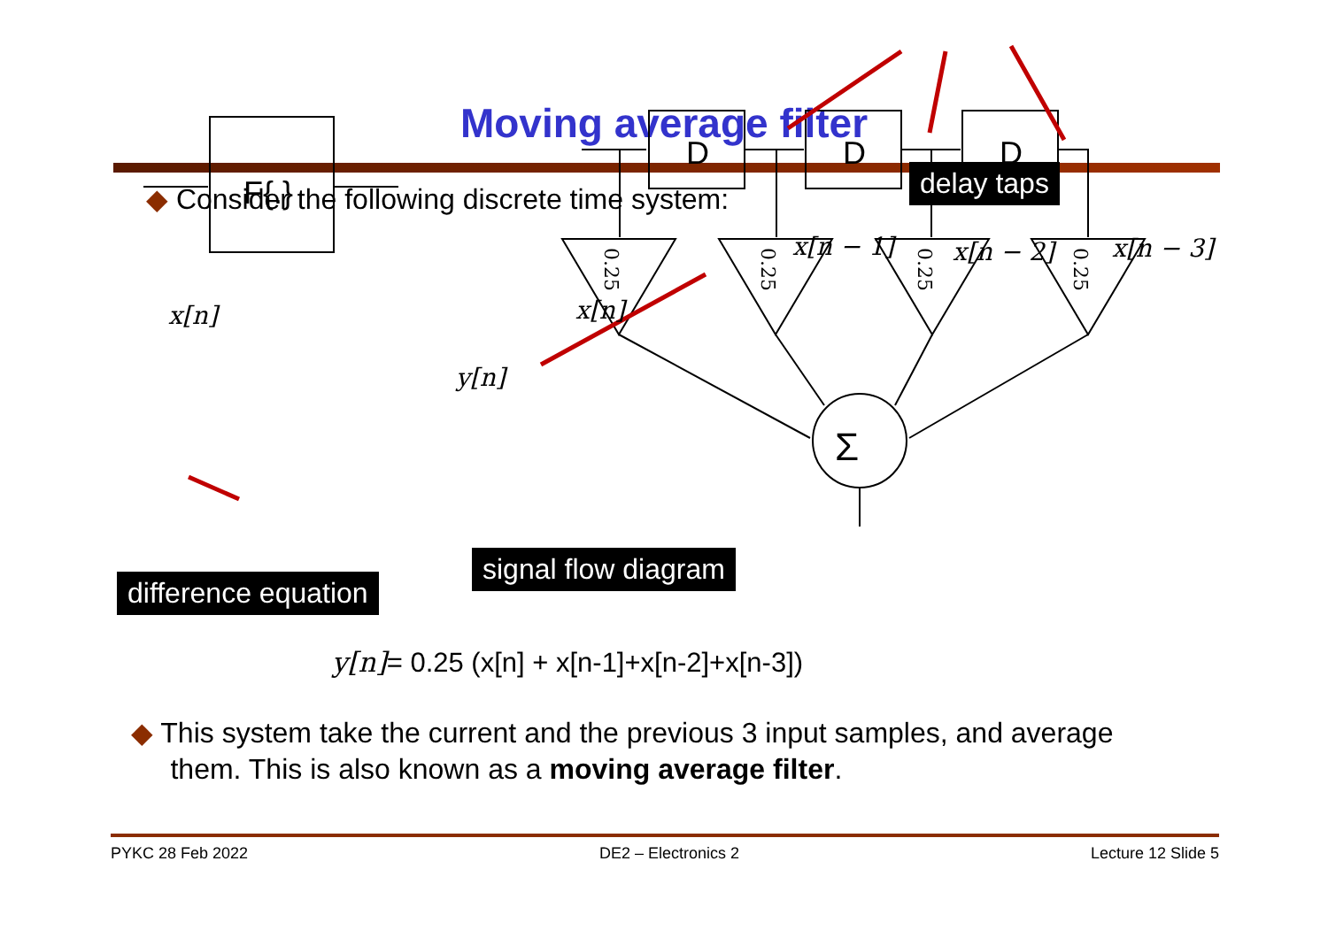Moving average filter
◆ Consider the following discrete time system:
D
D
D
F{.}
Σ
0.25
0.25
0.25
0.25
x[n]
y[n]
x[n]
x[n − 1] x[n − 2] x[n − 3]
delay taps
signal flow diagram
difference equation
y[n]= 0.25 (x[n] + x[n-1]+x[n-2]+x[n-3])
◆ This system take the current and the previous 3 input samples, and average
them. This is also known as a moving average filter.
PYKC 28 Feb 2022 DE2 – Electronics 2 Lecture 12 Slide 5